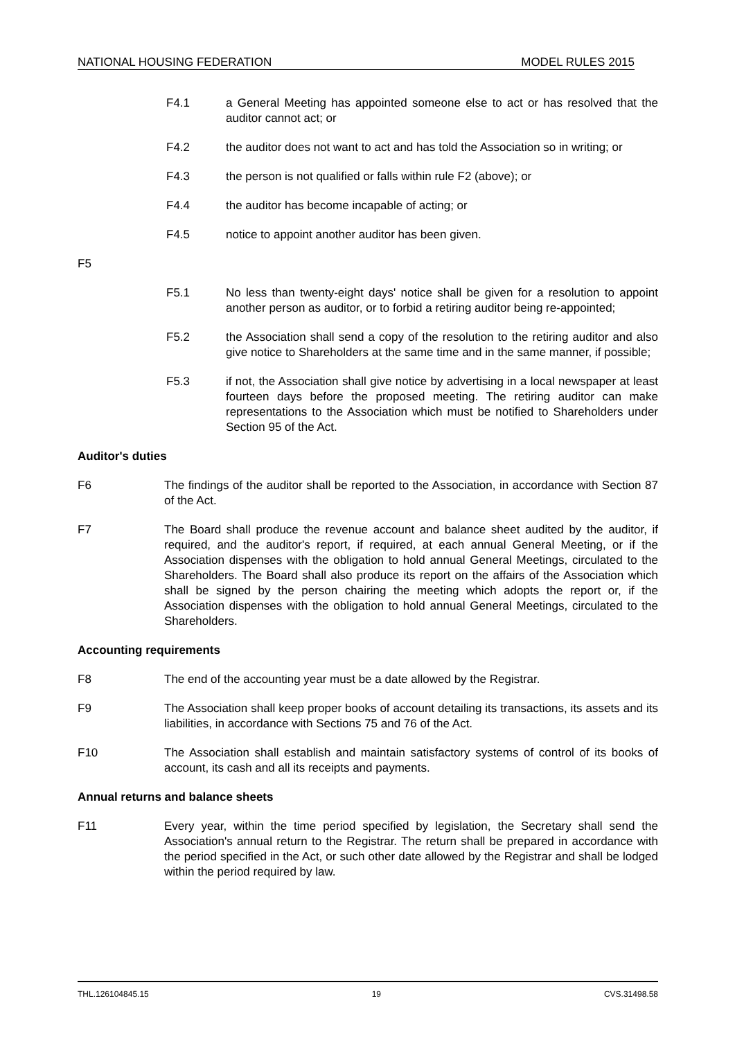NATIONAL HOUSING FEDERATION MODEL RULES 2015
F4.1 a General Meeting has appointed someone else to act or has resolved that the auditor cannot act; or
F4.2 the auditor does not want to act and has told the Association so in writing; or
F4.3 the person is not qualified or falls within rule F2 (above); or
F4.4 the auditor has become incapable of acting; or
F4.5 notice to appoint another auditor has been given.
F5
F5.1 No less than twenty-eight days' notice shall be given for a resolution to appoint another person as auditor, or to forbid a retiring auditor being re-appointed;
F5.2 the Association shall send a copy of the resolution to the retiring auditor and also give notice to Shareholders at the same time and in the same manner, if possible;
F5.3 if not, the Association shall give notice by advertising in a local newspaper at least fourteen days before the proposed meeting. The retiring auditor can make representations to the Association which must be notified to Shareholders under Section 95 of the Act.
Auditor's duties
F6 The findings of the auditor shall be reported to the Association, in accordance with Section 87 of the Act.
F7 The Board shall produce the revenue account and balance sheet audited by the auditor, if required, and the auditor's report, if required, at each annual General Meeting, or if the Association dispenses with the obligation to hold annual General Meetings, circulated to the Shareholders. The Board shall also produce its report on the affairs of the Association which shall be signed by the person chairing the meeting which adopts the report or, if the Association dispenses with the obligation to hold annual General Meetings, circulated to the Shareholders.
Accounting requirements
F8 The end of the accounting year must be a date allowed by the Registrar.
F9 The Association shall keep proper books of account detailing its transactions, its assets and its liabilities, in accordance with Sections 75 and 76 of the Act.
F10 The Association shall establish and maintain satisfactory systems of control of its books of account, its cash and all its receipts and payments.
Annual returns and balance sheets
F11 Every year, within the time period specified by legislation, the Secretary shall send the Association's annual return to the Registrar. The return shall be prepared in accordance with the period specified in the Act, or such other date allowed by the Registrar and shall be lodged within the period required by law.
THL.126104845.15 19 CVS.31498.58